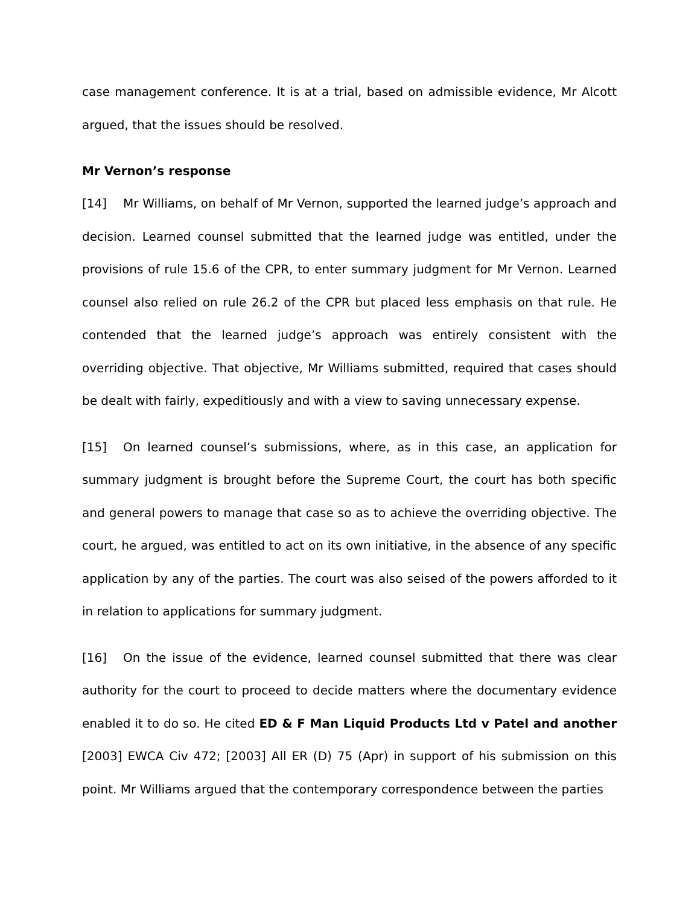case management conference. It is at a trial, based on admissible evidence, Mr Alcott argued, that the issues should be resolved.
Mr Vernon’s response
[14] Mr Williams, on behalf of Mr Vernon, supported the learned judge’s approach and decision. Learned counsel submitted that the learned judge was entitled, under the provisions of rule 15.6 of the CPR, to enter summary judgment for Mr Vernon. Learned counsel also relied on rule 26.2 of the CPR but placed less emphasis on that rule. He contended that the learned judge’s approach was entirely consistent with the overriding objective. That objective, Mr Williams submitted, required that cases should be dealt with fairly, expeditiously and with a view to saving unnecessary expense.
[15] On learned counsel’s submissions, where, as in this case, an application for summary judgment is brought before the Supreme Court, the court has both specific and general powers to manage that case so as to achieve the overriding objective. The court, he argued, was entitled to act on its own initiative, in the absence of any specific application by any of the parties. The court was also seised of the powers afforded to it in relation to applications for summary judgment.
[16] On the issue of the evidence, learned counsel submitted that there was clear authority for the court to proceed to decide matters where the documentary evidence enabled it to do so. He cited ED & F Man Liquid Products Ltd v Patel and another [2003] EWCA Civ 472; [2003] All ER (D) 75 (Apr) in support of his submission on this point. Mr Williams argued that the contemporary correspondence between the parties